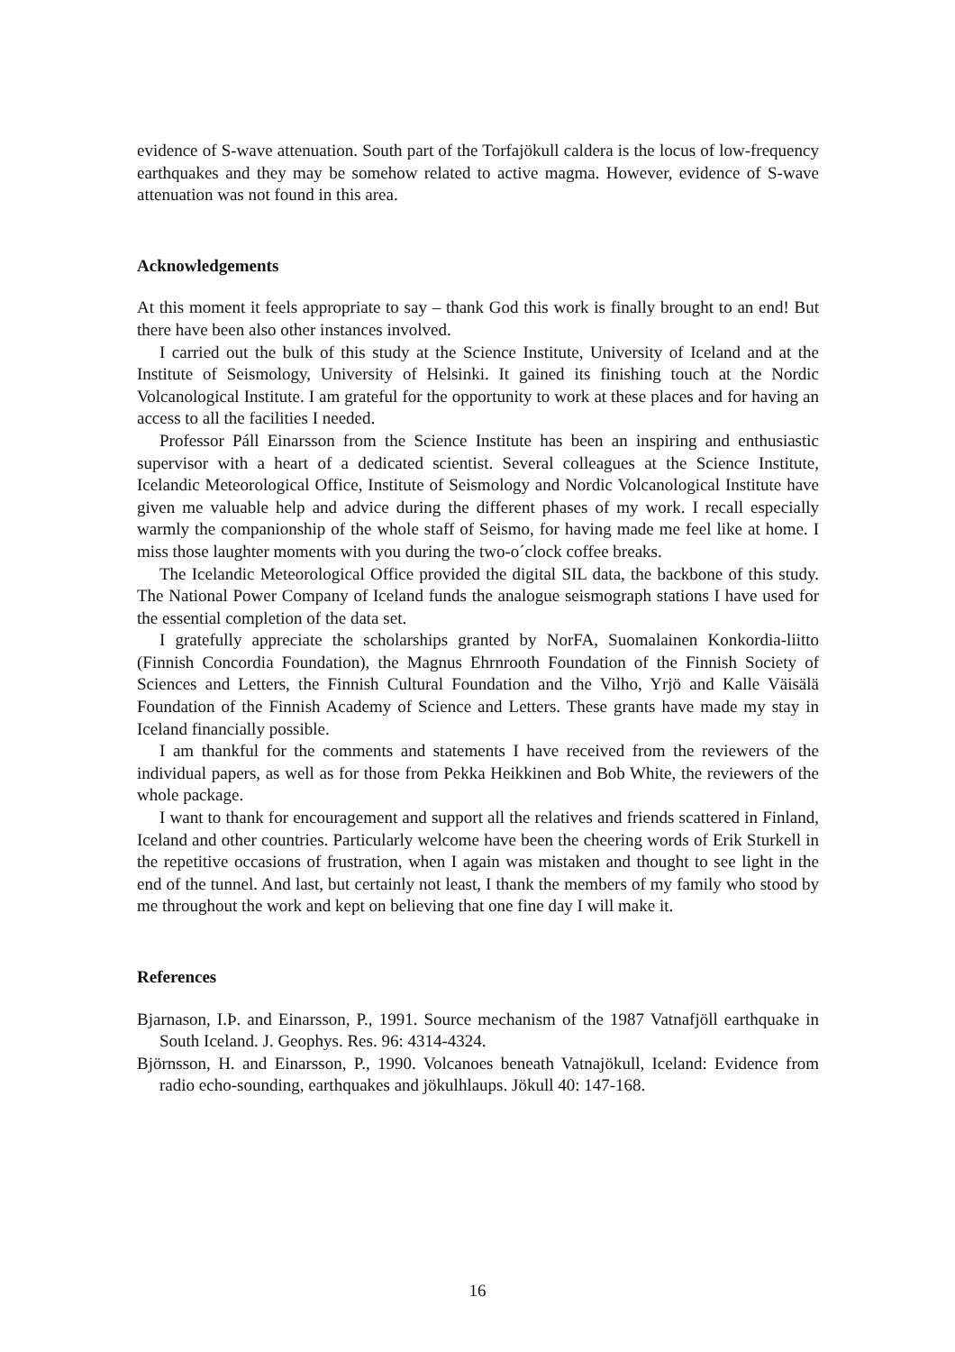evidence of S-wave attenuation. South part of the Torfajökull caldera is the locus of low-frequency earthquakes and they may be somehow related to active magma. However, evidence of S-wave attenuation was not found in this area.
Acknowledgements
At this moment it feels appropriate to say – thank God this work is finally brought to an end! But there have been also other instances involved.
I carried out the bulk of this study at the Science Institute, University of Iceland and at the Institute of Seismology, University of Helsinki. It gained its finishing touch at the Nordic Volcanological Institute. I am grateful for the opportunity to work at these places and for having an access to all the facilities I needed.
Professor Páll Einarsson from the Science Institute has been an inspiring and enthusiastic supervisor with a heart of a dedicated scientist. Several colleagues at the Science Institute, Icelandic Meteorological Office, Institute of Seismology and Nordic Volcanological Institute have given me valuable help and advice during the different phases of my work. I recall especially warmly the companionship of the whole staff of Seismo, for having made me feel like at home. I miss those laughter moments with you during the two-o´clock coffee breaks.
The Icelandic Meteorological Office provided the digital SIL data, the backbone of this study. The National Power Company of Iceland funds the analogue seismograph stations I have used for the essential completion of the data set.
I gratefully appreciate the scholarships granted by NorFA, Suomalainen Konkordia-liitto (Finnish Concordia Foundation), the Magnus Ehrnrooth Foundation of the Finnish Society of Sciences and Letters, the Finnish Cultural Foundation and the Vilho, Yrjö and Kalle Väisälä Foundation of the Finnish Academy of Science and Letters. These grants have made my stay in Iceland financially possible.
I am thankful for the comments and statements I have received from the reviewers of the individual papers, as well as for those from Pekka Heikkinen and Bob White, the reviewers of the whole package.
I want to thank for encouragement and support all the relatives and friends scattered in Finland, Iceland and other countries. Particularly welcome have been the cheering words of Erik Sturkell in the repetitive occasions of frustration, when I again was mistaken and thought to see light in the end of the tunnel. And last, but certainly not least, I thank the members of my family who stood by me throughout the work and kept on believing that one fine day I will make it.
References
Bjarnason, I.Þ. and Einarsson, P., 1991. Source mechanism of the 1987 Vatnafjöll earthquake in South Iceland. J. Geophys. Res. 96: 4314-4324.
Björnsson, H. and Einarsson, P., 1990. Volcanoes beneath Vatnajökull, Iceland: Evidence from radio echo-sounding, earthquakes and jökulhlaups. Jökull 40: 147-168.
16